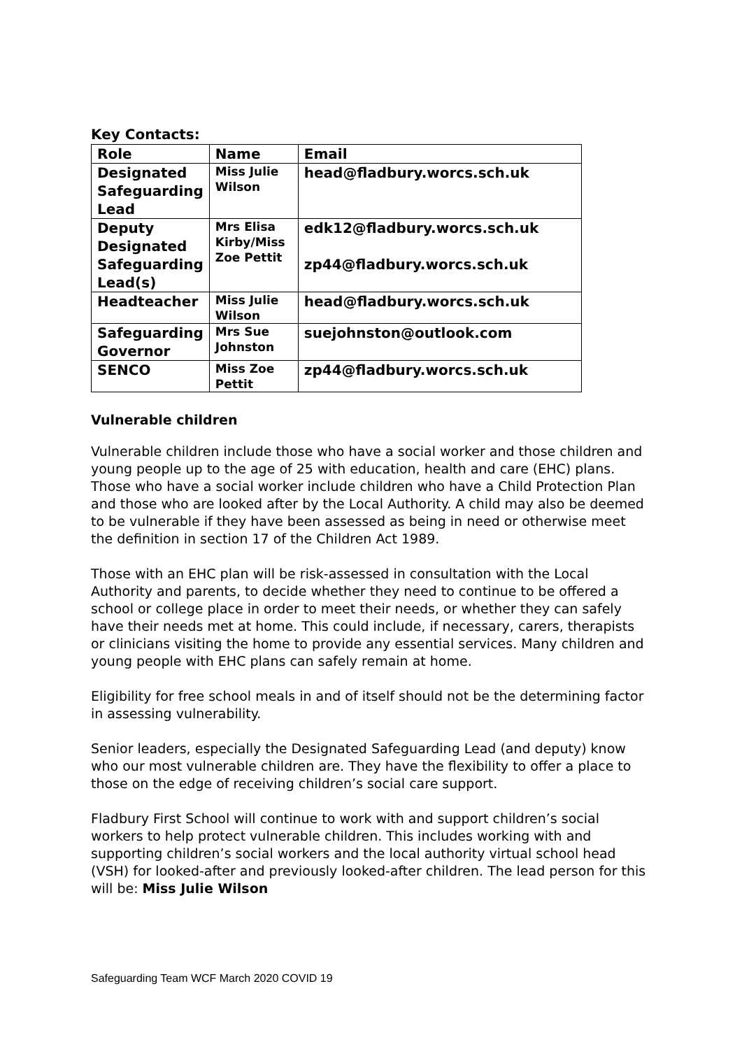Key Contacts:
| Role | Name | Email |
| --- | --- | --- |
| Designated Safeguarding Lead | Miss Julie Wilson | head@fladbury.worcs.sch.uk |
| Deputy Designated Safeguarding Lead(s) | Mrs Elisa Kirby/Miss Zoe Pettit | edk12@fladbury.worcs.sch.uk zp44@fladbury.worcs.sch.uk |
| Headteacher | Miss Julie Wilson | head@fladbury.worcs.sch.uk |
| Safeguarding Governor | Mrs Sue Johnston | suejohnston@outlook.com |
| SENCO | Miss Zoe Pettit | zp44@fladbury.worcs.sch.uk |
Vulnerable children
Vulnerable children include those who have a social worker and those children and young people up to the age of 25 with education, health and care (EHC) plans. Those who have a social worker include children who have a Child Protection Plan and those who are looked after by the Local Authority. A child may also be deemed to be vulnerable if they have been assessed as being in need or otherwise meet the definition in section 17 of the Children Act 1989.
Those with an EHC plan will be risk-assessed in consultation with the Local Authority and parents, to decide whether they need to continue to be offered a school or college place in order to meet their needs, or whether they can safely have their needs met at home. This could include, if necessary, carers, therapists or clinicians visiting the home to provide any essential services. Many children and young people with EHC plans can safely remain at home.
Eligibility for free school meals in and of itself should not be the determining factor in assessing vulnerability.
Senior leaders, especially the Designated Safeguarding Lead (and deputy) know who our most vulnerable children are. They have the flexibility to offer a place to those on the edge of receiving children’s social care support.
Fladbury First School will continue to work with and support children’s social workers to help protect vulnerable children. This includes working with and supporting children’s social workers and the local authority virtual school head (VSH) for looked-after and previously looked-after children. The lead person for this will be: Miss Julie Wilson
Safeguarding Team WCF March 2020 COVID 19